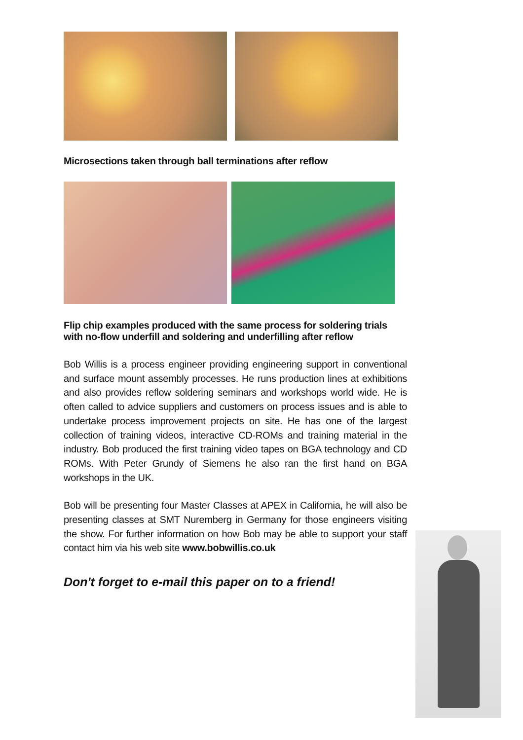Microsections taken through ball terminations after reflow
Flip chip examples produced with the same process for soldering trials with no-flow underfill and soldering and underfilling after reflow
Bob Willis is a process engineer providing engineering support in conventional and surface mount assembly processes. He runs production lines at exhibitions and also provides reflow soldering seminars and workshops world wide. He is often called to advice suppliers and customers on process issues and is able to undertake process improvement projects on site. He has one of the largest collection of training videos, interactive CD-ROMs and training material in the industry. Bob produced the first training video tapes on BGA technology and CD ROMs. With Peter Grundy of Siemens he also ran the first hand on BGA workshops in the UK.
Bob will be presenting four Master Classes at APEX in California, he will also be presenting classes at SMT Nuremberg in Germany for those engineers visiting the show. For further information on how Bob may be able to support your staff contact him via his web site www.bobwillis.co.uk
Don't forget to e-mail this paper on to a friend!